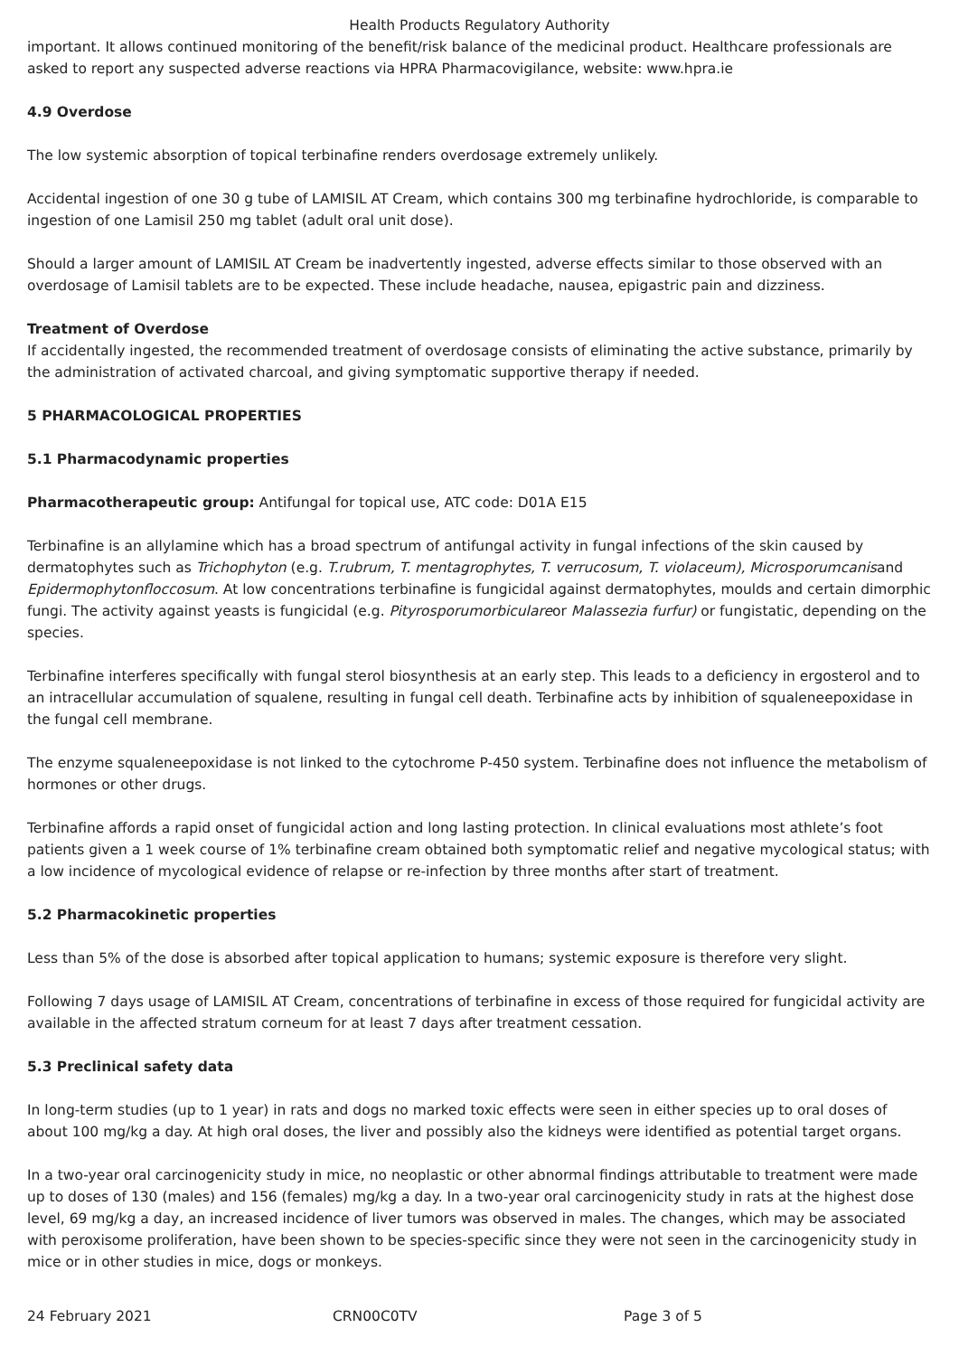Health Products Regulatory Authority
important. It allows continued monitoring of the benefit/risk balance of the medicinal product. Healthcare professionals are asked to report any suspected adverse reactions via HPRA Pharmacovigilance, website: www.hpra.ie
4.9 Overdose
The low systemic absorption of topical terbinafine renders overdosage extremely unlikely.
Accidental ingestion of one 30 g tube of LAMISIL AT Cream, which contains 300 mg terbinafine hydrochloride, is comparable to ingestion of one Lamisil 250 mg tablet (adult oral unit dose).
Should a larger amount of LAMISIL AT Cream be inadvertently ingested, adverse effects similar to those observed with an overdosage of Lamisil tablets are to be expected. These include headache, nausea, epigastric pain and dizziness.
Treatment of Overdose
If accidentally ingested, the recommended treatment of overdosage consists of eliminating the active substance, primarily by the administration of activated charcoal, and giving symptomatic supportive therapy if needed.
5 PHARMACOLOGICAL PROPERTIES
5.1 Pharmacodynamic properties
Pharmacotherapeutic group: Antifungal for topical use, ATC code: D01A E15
Terbinafine is an allylamine which has a broad spectrum of antifungal activity in fungal infections of the skin caused by dermatophytes such as Trichophyton (e.g. T.rubrum, T. mentagrophytes, T. verrucosum, T. violaceum), Microsporumcanisand Epidermophytonfloccosum. At low concentrations terbinafine is fungicidal against dermatophytes, moulds and certain dimorphic fungi. The activity against yeasts is fungicidal (e.g. Pityrosporumorbiculareor Malassezia furfur) or fungistatic, depending on the species.
Terbinafine interferes specifically with fungal sterol biosynthesis at an early step. This leads to a deficiency in ergosterol and to an intracellular accumulation of squalene, resulting in fungal cell death. Terbinafine acts by inhibition of squaleneepoxidase in the fungal cell membrane.
The enzyme squaleneepoxidase is not linked to the cytochrome P-450 system. Terbinafine does not influence the metabolism of hormones or other drugs.
Terbinafine affords a rapid onset of fungicidal action and long lasting protection. In clinical evaluations most athlete’s foot patients given a 1 week course of 1% terbinafine cream obtained both symptomatic relief and negative mycological status; with a low incidence of mycological evidence of relapse or re-infection by three months after start of treatment.
5.2 Pharmacokinetic properties
Less than 5% of the dose is absorbed after topical application to humans; systemic exposure is therefore very slight.
Following 7 days usage of LAMISIL AT Cream, concentrations of terbinafine in excess of those required for fungicidal activity are available in the affected stratum corneum for at least 7 days after treatment cessation.
5.3 Preclinical safety data
In long-term studies (up to 1 year) in rats and dogs no marked toxic effects were seen in either species up to oral doses of about 100 mg/kg a day. At high oral doses, the liver and possibly also the kidneys were identified as potential target organs.
In a two-year oral carcinogenicity study in mice, no neoplastic or other abnormal findings attributable to treatment were made up to doses of 130 (males) and 156 (females) mg/kg a day. In a two-year oral carcinogenicity study in rats at the highest dose level, 69 mg/kg a day, an increased incidence of liver tumors was observed in males. The changes, which may be associated with peroxisome proliferation, have been shown to be species-specific since they were not seen in the carcinogenicity study in mice or in other studies in mice, dogs or monkeys.
24 February 2021 CRN00C0TV Page 3 of 5